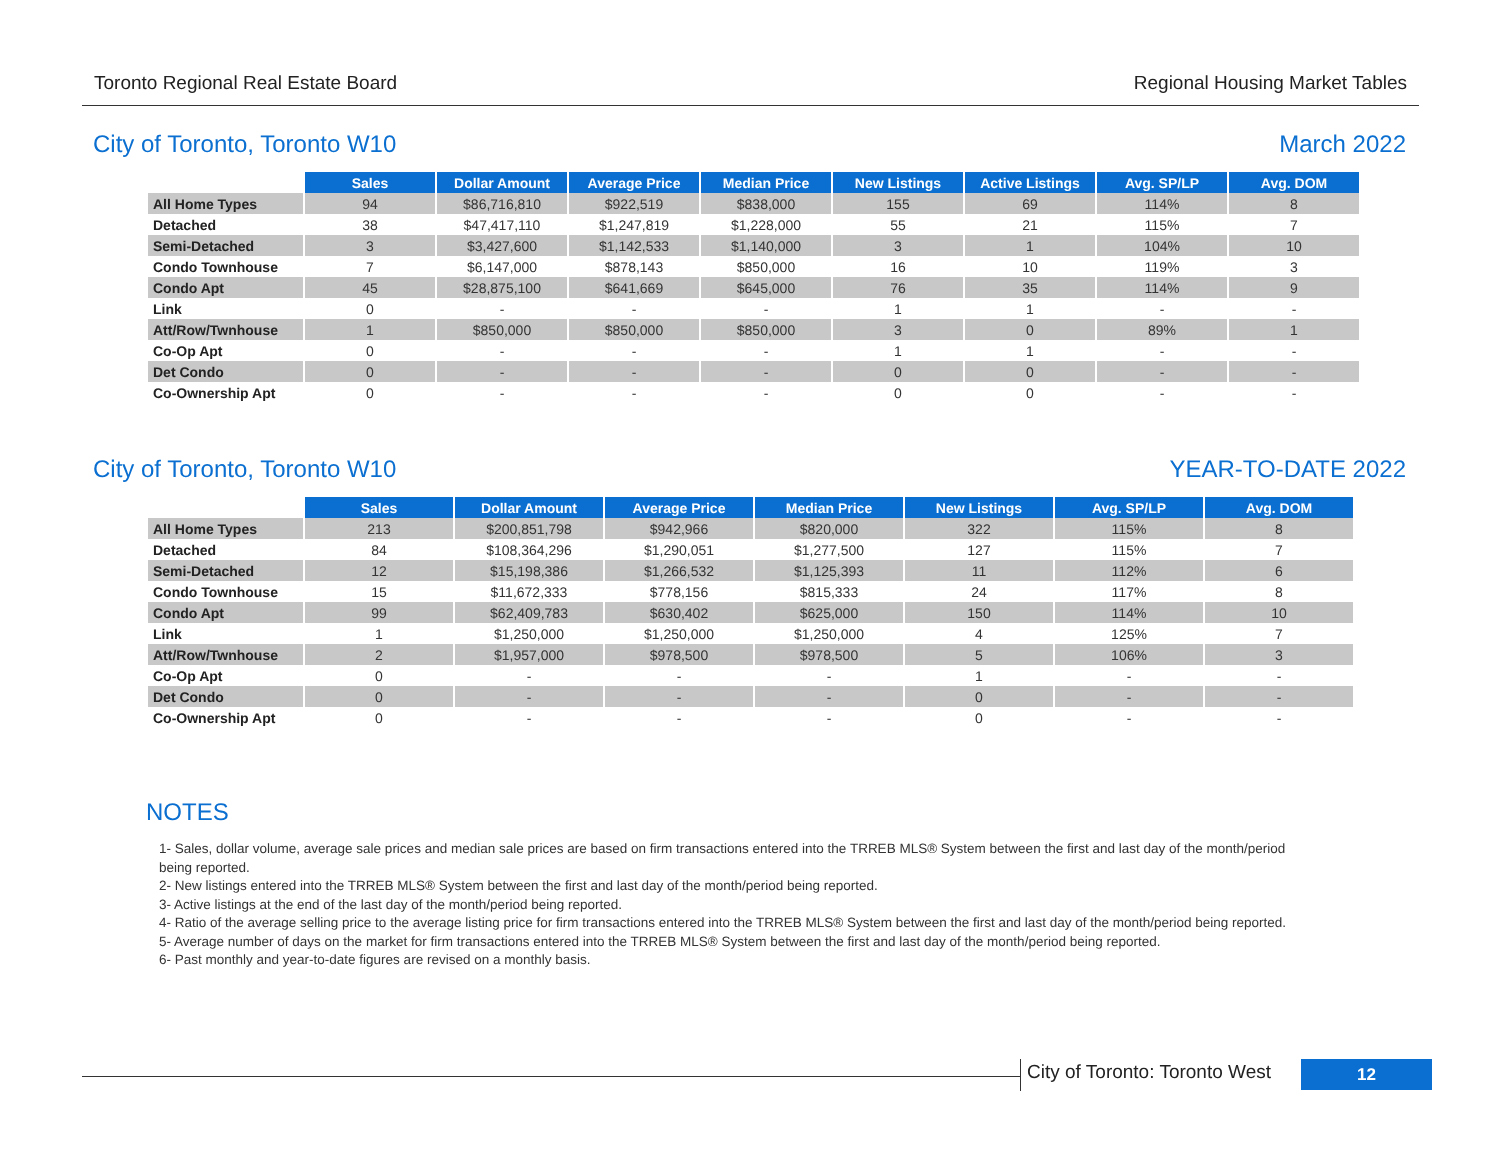Toronto Regional Real Estate Board Regional Housing Market Tables
City of Toronto, Toronto W10 March 2022
| | Sales | Dollar Amount | Average Price | Median Price | New Listings | Active Listings | Avg. SP/LP | Avg. DOM |
| All Home Types | 94 | $86,716,810 | $922,519 | $838,000 | 155 | 69 | 114% | 8 |
| Detached | 38 | $47,417,110 | $1,247,819 | $1,228,000 | 55 | 21 | 115% | 7 |
| Semi-Detached | 3 | $3,427,600 | $1,142,533 | $1,140,000 | 3 | 1 | 104% | 10 |
| Condo Townhouse | 7 | $6,147,000 | $878,143 | $850,000 | 16 | 10 | 119% | 3 |
| Condo Apt | 45 | $28,875,100 | $641,669 | $645,000 | 76 | 35 | 114% | 9 |
| Link | 0 | - | - | - | 1 | 1 | - | - |
| Att/Row/Twnhouse | 1 | $850,000 | $850,000 | $850,000 | 3 | 0 | 89% | 1 |
| Co-Op Apt | 0 | - | - | - | 1 | 1 | - | - |
| Det Condo | 0 | - | - | - | 0 | 0 | - | - |
| Co-Ownership Apt | 0 | - | - | - | 0 | 0 | - | - |
City of Toronto, Toronto W10 YEAR-TO-DATE 2022
| | Sales | Dollar Amount | Average Price | Median Price | New Listings | Avg. SP/LP | Avg. DOM |
| All Home Types | 213 | $200,851,798 | $942,966 | $820,000 | 322 | 115% | 8 |
| Detached | 84 | $108,364,296 | $1,290,051 | $1,277,500 | 127 | 115% | 7 |
| Semi-Detached | 12 | $15,198,386 | $1,266,532 | $1,125,393 | 11 | 112% | 6 |
| Condo Townhouse | 15 | $11,672,333 | $778,156 | $815,333 | 24 | 117% | 8 |
| Condo Apt | 99 | $62,409,783 | $630,402 | $625,000 | 150 | 114% | 10 |
| Link | 1 | $1,250,000 | $1,250,000 | $1,250,000 | 4 | 125% | 7 |
| Att/Row/Twnhouse | 2 | $1,957,000 | $978,500 | $978,500 | 5 | 106% | 3 |
| Co-Op Apt | 0 | - | - | - | 1 | - | - |
| Det Condo | 0 | - | - | - | 0 | - | - |
| Co-Ownership Apt | 0 | - | - | - | 0 | - | - |
NOTES
1- Sales, dollar volume, average sale prices and median sale prices are based on firm transactions entered into the TRREB MLS® System between the first and last day of the month/period being reported.
2- New listings entered into the TRREB MLS® System between the first and last day of the month/period being reported.
3- Active listings at the end of the last day of the month/period being reported.
4- Ratio of the average selling price to the average listing price for firm transactions entered into the TRREB MLS® System between the first and last day of the month/period being reported.
5- Average number of days on the market for firm transactions entered into the TRREB MLS® System between the first and last day of the month/period being reported.
6- Past monthly and year-to-date figures are revised on a monthly basis.
City of Toronto: Toronto West
12